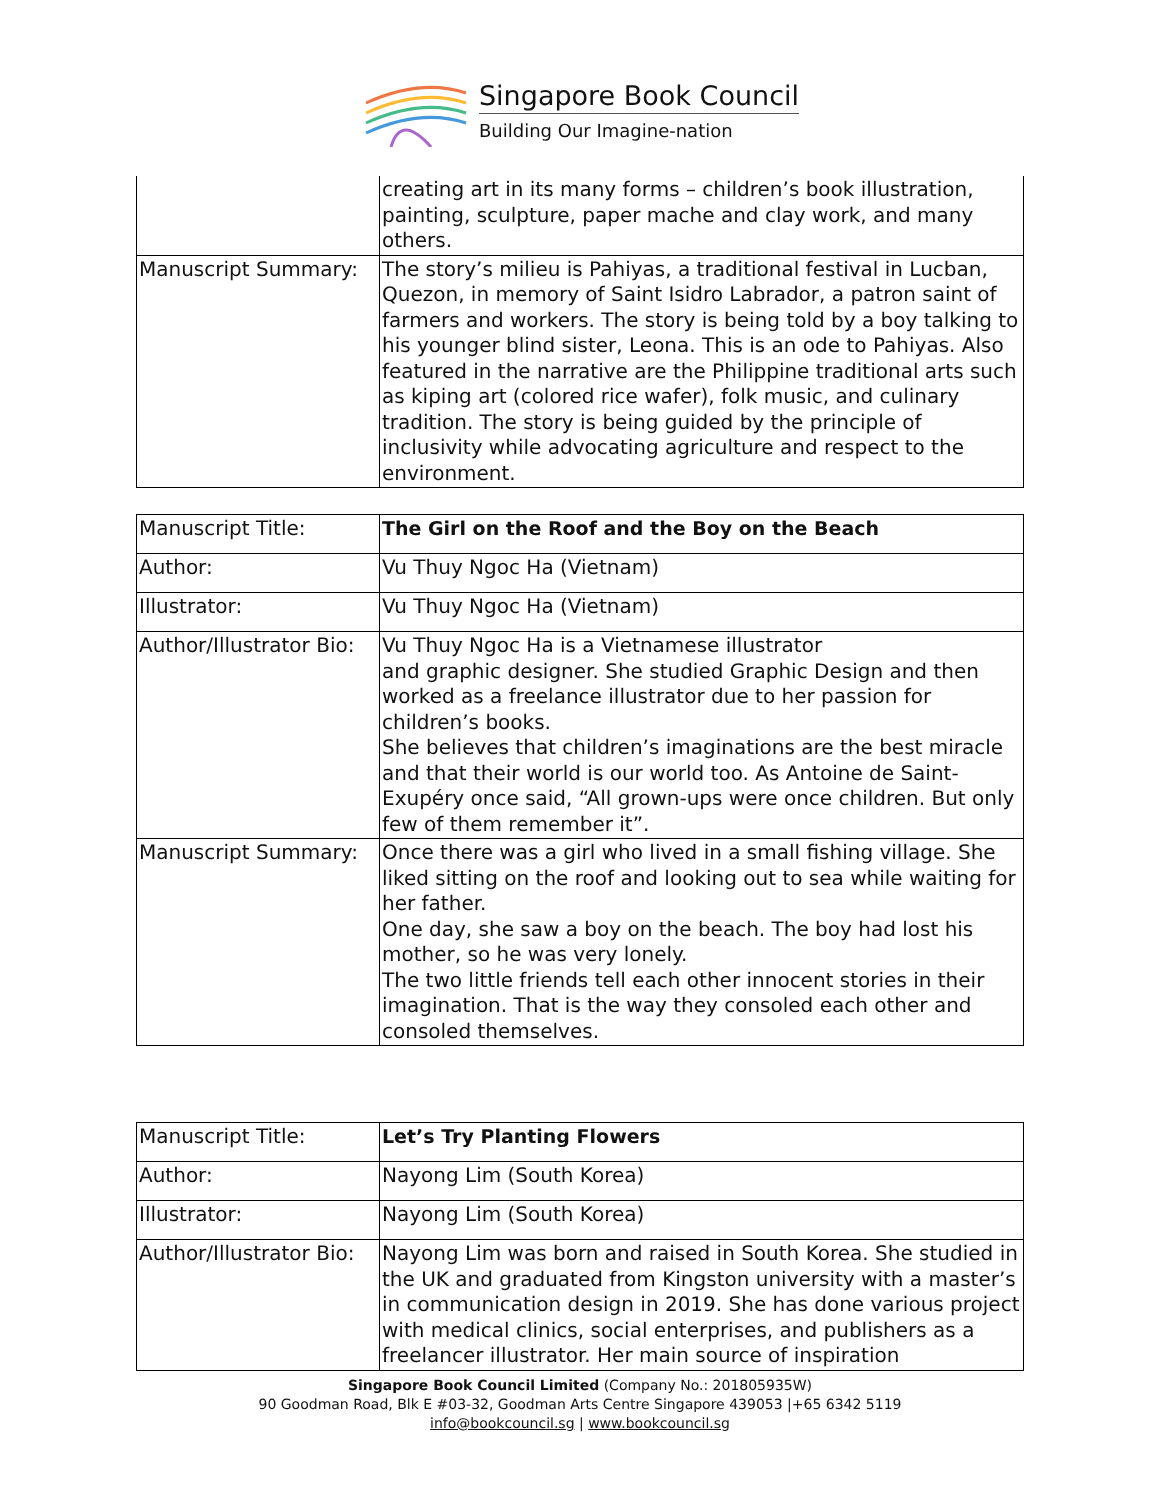Singapore Book Council
Building Our Imagine-nation
| | creating art in its many forms – children’s book illustration, painting, sculpture, paper mache and clay work, and many others. |
| Manuscript Summary: | The story’s milieu is Pahiyas, a traditional festival in Lucban, Quezon, in memory of Saint Isidro Labrador, a patron saint of farmers and workers. The story is being told by a boy talking to his younger blind sister, Leona. This is an ode to Pahiyas. Also featured in the narrative are the Philippine traditional arts such as kiping art (colored rice wafer), folk music, and culinary tradition. The story is being guided by the principle of inclusivity while advocating agriculture and respect to the environment. |
| Manuscript Title: | The Girl on the Roof and the Boy on the Beach |
| Author: | Vu Thuy Ngoc Ha (Vietnam) |
| Illustrator: | Vu Thuy Ngoc Ha (Vietnam) |
| Author/Illustrator Bio: | Vu Thuy Ngoc Ha is a Vietnamese illustrator and graphic designer. She studied Graphic Design and then worked as a freelance illustrator due to her passion for children’s books. She believes that children’s imaginations are the best miracle and that their world is our world too. As Antoine de Saint-Exupéry once said, “All grown-ups were once children. But only few of them remember it”. |
| Manuscript Summary: | Once there was a girl who lived in a small fishing village. She liked sitting on the roof and looking out to sea while waiting for her father. One day, she saw a boy on the beach. The boy had lost his mother, so he was very lonely. The two little friends tell each other innocent stories in their imagination. That is the way they consoled each other and consoled themselves. |
| Manuscript Title: | Let’s Try Planting Flowers |
| Author: | Nayong Lim (South Korea) |
| Illustrator: | Nayong Lim (South Korea) |
| Author/Illustrator Bio: | Nayong Lim was born and raised in South Korea. She studied in the UK and graduated from Kingston university with a master’s in communication design in 2019. She has done various project with medical clinics, social enterprises, and publishers as a freelancer illustrator. Her main source of inspiration |
Singapore Book Council Limited (Company No.: 201805935W)
90 Goodman Road, Blk E #03-32, Goodman Arts Centre Singapore 439053 |+65 6342 5119
info@bookcouncil.sg | www.bookcouncil.sg